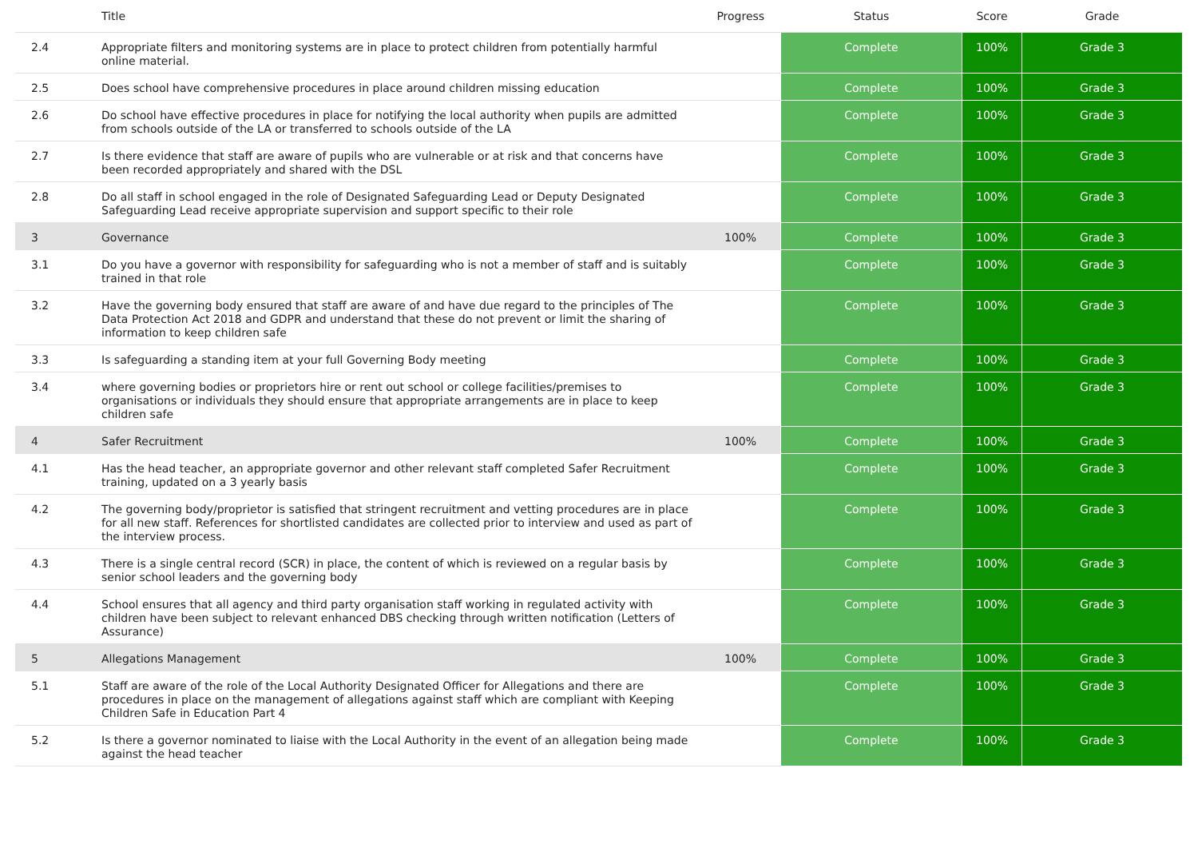| | Title | Progress | Status | Score | Grade |
| --- | --- | --- | --- | --- | --- |
| 2.4 | Appropriate filters and monitoring systems are in place to protect children from potentially harmful online material. | | Complete | 100% | Grade 3 |
| 2.5 | Does school have comprehensive procedures in place around children missing education | | Complete | 100% | Grade 3 |
| 2.6 | Do school have effective procedures in place for notifying the local authority when pupils are admitted from schools outside of the LA or transferred to schools outside of the LA | | Complete | 100% | Grade 3 |
| 2.7 | Is there evidence that staff are aware of pupils who are vulnerable or at risk and that concerns have been recorded appropriately and shared with the DSL | | Complete | 100% | Grade 3 |
| 2.8 | Do all staff in school engaged in the role of Designated Safeguarding Lead or Deputy Designated Safeguarding Lead receive appropriate supervision and support specific to their role | | Complete | 100% | Grade 3 |
| 3 | Governance | 100% | Complete | 100% | Grade 3 |
| 3.1 | Do you have a governor with responsibility for safeguarding who is not a member of staff and is suitably trained in that role | | Complete | 100% | Grade 3 |
| 3.2 | Have the governing body ensured that staff are aware of and have due regard to the principles of The Data Protection Act 2018 and GDPR and understand that these do not prevent or limit the sharing of information to keep children safe | | Complete | 100% | Grade 3 |
| 3.3 | Is safeguarding a standing item at your full Governing Body meeting | | Complete | 100% | Grade 3 |
| 3.4 | where governing bodies or proprietors hire or rent out school or college facilities/premises to organisations or individuals they should ensure that appropriate arrangements are in place to keep children safe | | Complete | 100% | Grade 3 |
| 4 | Safer Recruitment | 100% | Complete | 100% | Grade 3 |
| 4.1 | Has the head teacher, an appropriate governor and other relevant staff completed Safer Recruitment training, updated on a 3 yearly basis | | Complete | 100% | Grade 3 |
| 4.2 | The governing body/proprietor is satisfied that stringent recruitment and vetting procedures are in place for all new staff. References for shortlisted candidates are collected prior to interview and used as part of the interview process. | | Complete | 100% | Grade 3 |
| 4.3 | There is a single central record (SCR) in place, the content of which is reviewed on a regular basis by senior school leaders and the governing body | | Complete | 100% | Grade 3 |
| 4.4 | School ensures that all agency and third party organisation staff working in regulated activity with children have been subject to relevant enhanced DBS checking through written notification (Letters of Assurance) | | Complete | 100% | Grade 3 |
| 5 | Allegations Management | 100% | Complete | 100% | Grade 3 |
| 5.1 | Staff are aware of the role of the Local Authority Designated Officer for Allegations and there are procedures in place on the management of allegations against staff which are compliant with Keeping Children Safe in Education Part 4 | | Complete | 100% | Grade 3 |
| 5.2 | Is there a governor nominated to liaise with the Local Authority in the event of an allegation being made against the head teacher | | Complete | 100% | Grade 3 |